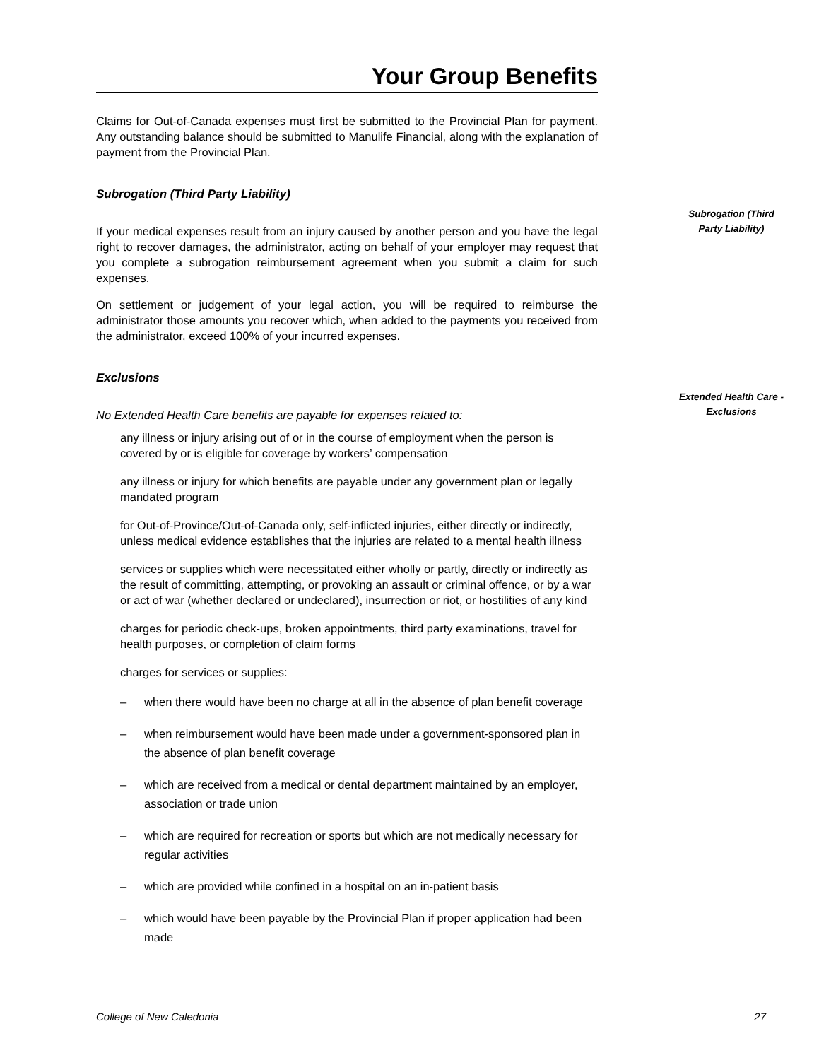Your Group Benefits
Subrogation (Third
Party Liability)
Extended Health Care -
Exclusions
Claims for Out-of-Canada expenses must first be submitted to the Provincial Plan for payment. Any outstanding balance should be submitted to Manulife Financial, along with the explanation of payment from the Provincial Plan.
Subrogation (Third Party Liability)
If your medical expenses result from an injury caused by another person and you have the legal right to recover damages, the administrator, acting on behalf of your employer may request that you complete a subrogation reimbursement agreement when you submit a claim for such expenses.
On settlement or judgement of your legal action, you will be required to reimburse the administrator those amounts you recover which, when added to the payments you received from the administrator, exceed 100% of your incurred expenses.
Exclusions
No Extended Health Care benefits are payable for expenses related to:
any illness or injury arising out of or in the course of employment when the person is covered by or is eligible for coverage by workers’ compensation
any illness or injury for which benefits are payable under any government plan or legally mandated program
for Out-of-Province/Out-of-Canada only, self-inflicted injuries, either directly or indirectly, unless medical evidence establishes that the injuries are related to a mental health illness
services or supplies which were necessitated either wholly or partly, directly or indirectly as the result of committing, attempting, or provoking an assault or criminal offence, or by a war or act of war (whether declared or undeclared), insurrection or riot, or hostilities of any kind
charges for periodic check-ups, broken appointments, third party examinations, travel for health purposes, or completion of claim forms
charges for services or supplies:
– when there would have been no charge at all in the absence of plan benefit coverage
– when reimbursement would have been made under a government-sponsored plan in the absence of plan benefit coverage
– which are received from a medical or dental department maintained by an employer, association or trade union
– which are required for recreation or sports but which are not medically necessary for regular activities
– which are provided while confined in a hospital on an in-patient basis
– which would have been payable by the Provincial Plan if proper application had been made
College of New Caledonia 27